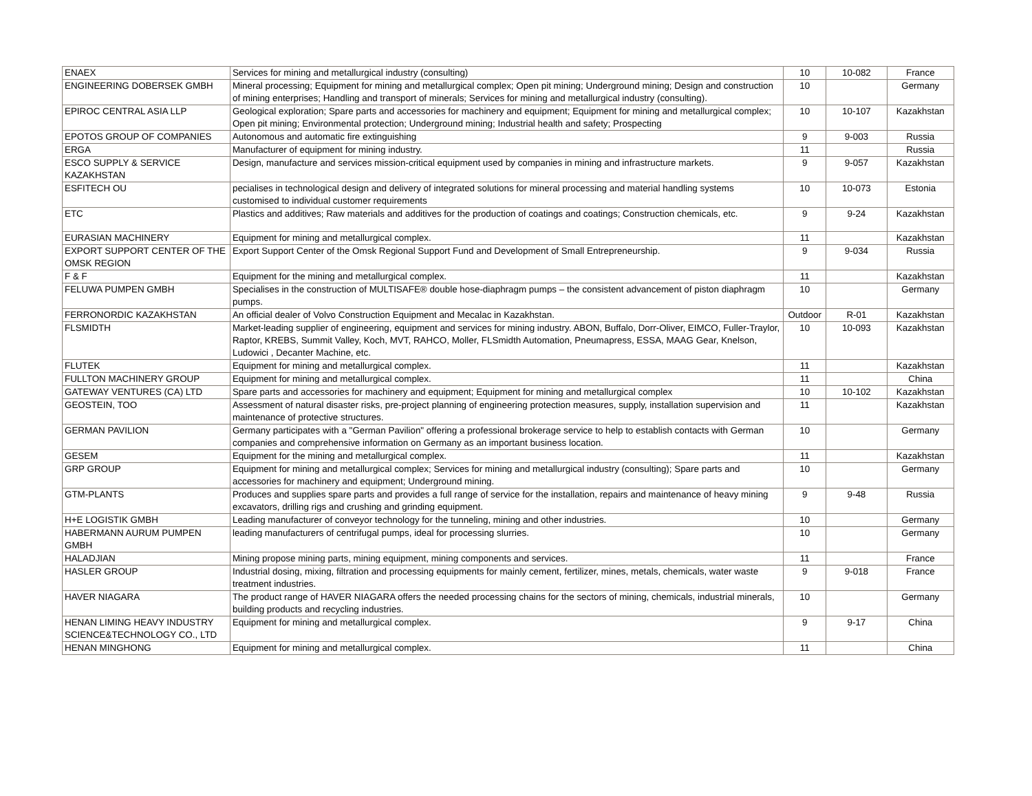| ENAEX | Services for mining and metallurgical industry (consulting) | 10 | 10-082 | France |
| ENGINEERING DOBERSEK GMBH | Mineral processing; Equipment for mining and metallurgical complex; Open pit mining; Underground mining; Design and construction of mining enterprises; Handling and transport of minerals; Services for mining and metallurgical industry (consulting). | 10 | | Germany |
| EPIROC CENTRAL ASIA LLP | Geological exploration; Spare parts and accessories for machinery and equipment; Equipment for mining and metallurgical complex; Open pit mining; Environmental protection; Underground mining; Industrial health and safety; Prospecting | 10 | 10-107 | Kazakhstan |
| EPOTOS GROUP OF COMPANIES | Autonomous and automatic fire extinguishing | 9 | 9-003 | Russia |
| ERGA | Manufacturer of equipment for mining industry. | 11 | | Russia |
| ESCO SUPPLY & SERVICE KAZAKHSTAN | Design, manufacture and services mission-critical equipment used by companies in mining and infrastructure markets. | 9 | 9-057 | Kazakhstan |
| ESFITECH OU | pecialises in technological design and delivery of integrated solutions for mineral processing and material handling systems customised to individual customer requirements | 10 | 10-073 | Estonia |
| ETC | Plastics and additives; Raw materials and additives for the production of coatings and coatings; Construction chemicals, etc. | 9 | 9-24 | Kazakhstan |
| EURASIAN MACHINERY | Equipment for mining and metallurgical complex. | 11 | | Kazakhstan |
| EXPORT SUPPORT CENTER OF THE OMSK REGION | Export Support Center of the Omsk Regional Support Fund and Development of Small Entrepreneurship. | 9 | 9-034 | Russia |
| F & F | Equipment for the mining and metallurgical complex. | 11 | | Kazakhstan |
| FELUWA PUMPEN GMBH | Specialises in the construction of MULTISAFE® double hose-diaphragm pumps – the consistent advancement of piston diaphragm pumps. | 10 | | Germany |
| FERRONORDIC KAZAKHSTAN | An official dealer of Volvo Construction Equipment and Mecalac in Kazakhstan. | Outdoor | R-01 | Kazakhstan |
| FLSMIDTH | Market-leading supplier of engineering, equipment and services for mining industry. ABON, Buffalo, Dorr-Oliver, EIMCO, Fuller-Traylor, Raptor, KREBS, Summit Valley, Koch, MVT, RAHCO, Moller, FLSmidth Automation, Pneumapress, ESSA, MAAG Gear, Knelson, Ludowici , Decanter Machine, etc. | 10 | 10-093 | Kazakhstan |
| FLUTEK | Equipment for mining and metallurgical complex. | 11 | | Kazakhstan |
| FULLTON MACHINERY GROUP | Equipment for mining and metallurgical complex. | 11 | | China |
| GATEWAY VENTURES (CA) LTD | Spare parts and accessories for machinery and equipment; Equipment for mining and metallurgical complex | 10 | 10-102 | Kazakhstan |
| GEOSTEIN, TOO | Assessment of natural disaster risks, pre-project planning of engineering protection measures, supply, installation supervision and maintenance of protective structures. | 11 | | Kazakhstan |
| GERMAN PAVILION | Germany participates with a "German Pavilion" offering a professional brokerage service to help to establish contacts with German companies and comprehensive information on Germany as an important business location. | 10 | | Germany |
| GESEM | Equipment for the mining and metallurgical complex. | 11 | | Kazakhstan |
| GRP GROUP | Equipment for mining and metallurgical complex; Services for mining and metallurgical industry (consulting); Spare parts and accessories for machinery and equipment; Underground mining. | 10 | | Germany |
| GTM-PLANTS | Produces and supplies spare parts and provides a full range of service for the installation, repairs and maintenance of heavy mining excavators, drilling rigs and crushing and grinding equipment. | 9 | 9-48 | Russia |
| H+E LOGISTIK GMBH | Leading manufacturer of conveyor technology for the tunneling, mining and other industries. | 10 | | Germany |
| HABERMANN AURUM PUMPEN GMBH | leading manufacturers of centrifugal pumps, ideal for processing slurries. | 10 | | Germany |
| HALADJIAN | Mining propose mining parts, mining equipment, mining components and services. | 11 | | France |
| HASLER GROUP | Industrial dosing, mixing, filtration and processing equipments for mainly cement, fertilizer, mines, metals, chemicals, water waste treatment industries. | 9 | 9-018 | France |
| HAVER NIAGARA | The product range of HAVER NIAGARA offers the needed processing chains for the sectors of mining, chemicals, industrial minerals, building products and recycling industries. | 10 | | Germany |
| HENAN LIMING HEAVY INDUSTRY SCIENCE&TECHNOLOGY CO., LTD | Equipment for mining and metallurgical complex. | 9 | 9-17 | China |
| HENAN MINGHONG | Equipment for mining and metallurgical complex. | 11 | | China |